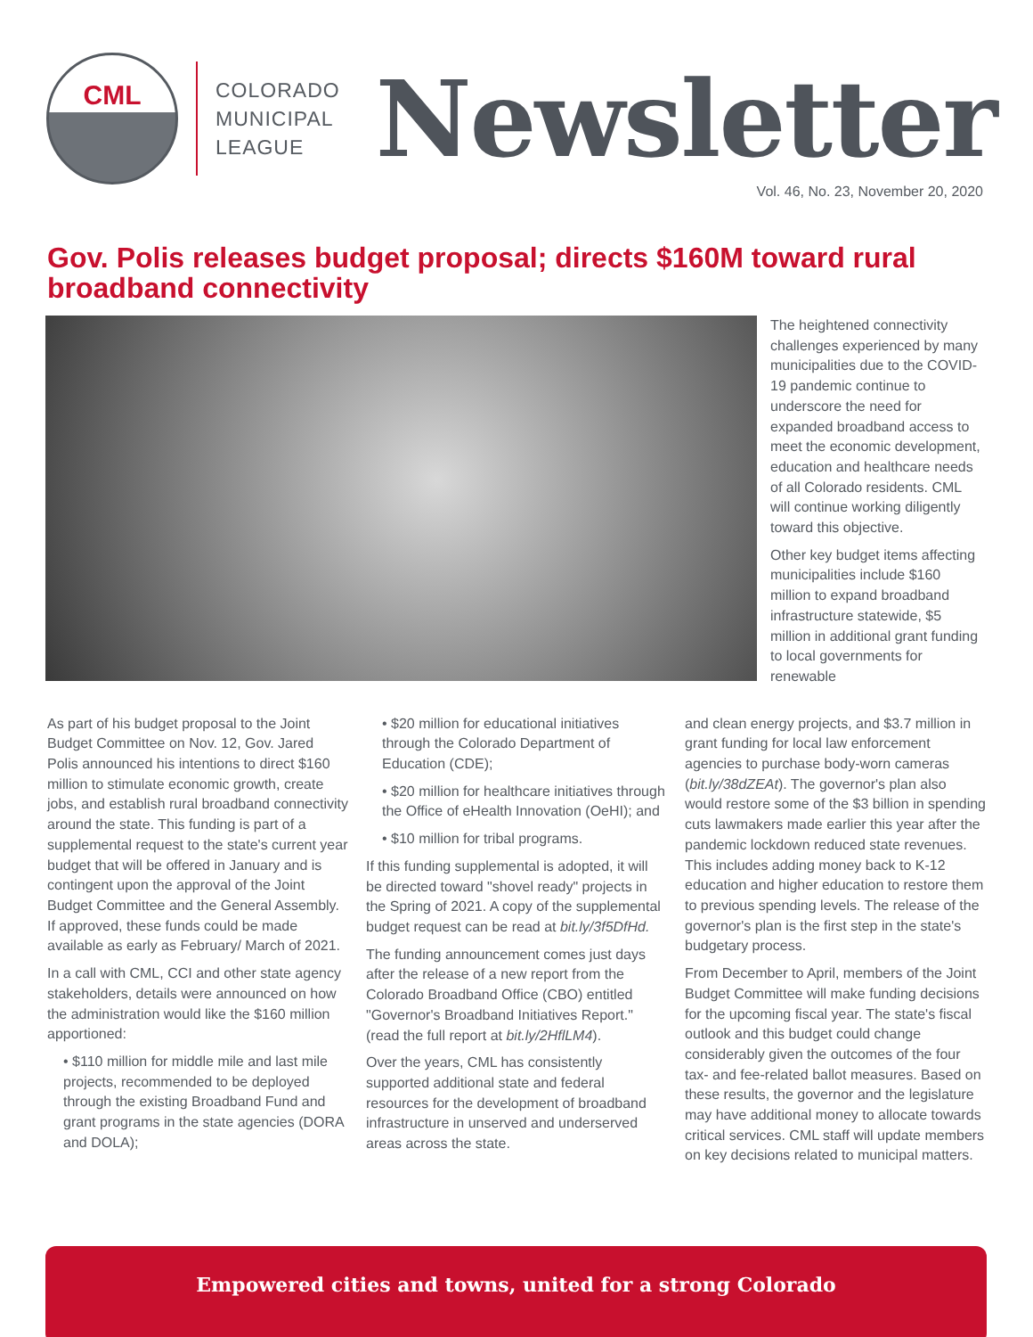CML
COLORADO
MUNICIPAL
LEAGUE
Newsletter
Vol. 46, No. 23, November 20, 2020
Gov. Polis releases budget proposal; directs $160M toward rural broadband connectivity
The heightened connectivity challenges experienced by many municipalities due to the COVID-19 pandemic continue to underscore the need for expanded broadband access to meet the economic development, education and healthcare needs of all Colorado residents. CML will continue working diligently toward this objective.
Other key budget items affecting municipalities include $160 million to expand broadband infrastructure statewide, $5 million in additional grant funding to local governments for renewable
As part of his budget proposal to the Joint Budget Committee on Nov. 12, Gov. Jared Polis announced his intentions to direct $160 million to stimulate economic growth, create jobs, and establish rural broadband connectivity around the state. This funding is part of a supplemental request to the state's current year budget that will be offered in January and is contingent upon the approval of the Joint Budget Committee and the General Assembly. If approved, these funds could be made available as early as February/ March of 2021.
In a call with CML, CCI and other state agency stakeholders, details were announced on how the administration would like the $160 million apportioned:
• $110 million for middle mile and last mile projects, recommended to be deployed through the existing Broadband Fund and grant programs in the state agencies (DORA and DOLA);
• $20 million for educational initiatives through the Colorado Department of Education (CDE);
• $20 million for healthcare initiatives through the Office of eHealth Innovation (OeHI); and
• $10 million for tribal programs.
If this funding supplemental is adopted, it will be directed toward "shovel ready" projects in the Spring of 2021. A copy of the supplemental budget request can be read at bit.ly/3f5DfHd.
The funding announcement comes just days after the release of a new report from the Colorado Broadband Office (CBO) entitled "Governor's Broadband Initiatives Report." (read the full report at bit.ly/2HflLM4).
Over the years, CML has consistently supported additional state and federal resources for the development of broadband infrastructure in unserved and underserved areas across the state.
and clean energy projects, and $3.7 million in grant funding for local law enforcement agencies to purchase body-worn cameras (bit.ly/38dZEAt). The governor's plan also would restore some of the $3 billion in spending cuts lawmakers made earlier this year after the pandemic lockdown reduced state revenues. This includes adding money back to K-12 education and higher education to restore them to previous spending levels. The release of the governor's plan is the first step in the state's budgetary process.
From December to April, members of the Joint Budget Committee will make funding decisions for the upcoming fiscal year. The state's fiscal outlook and this budget could change considerably given the outcomes of the four tax- and fee-related ballot measures. Based on these results, the governor and the legislature may have additional money to allocate towards critical services. CML staff will update members on key decisions related to municipal matters.
Empowered cities and towns, united for a strong Colorado